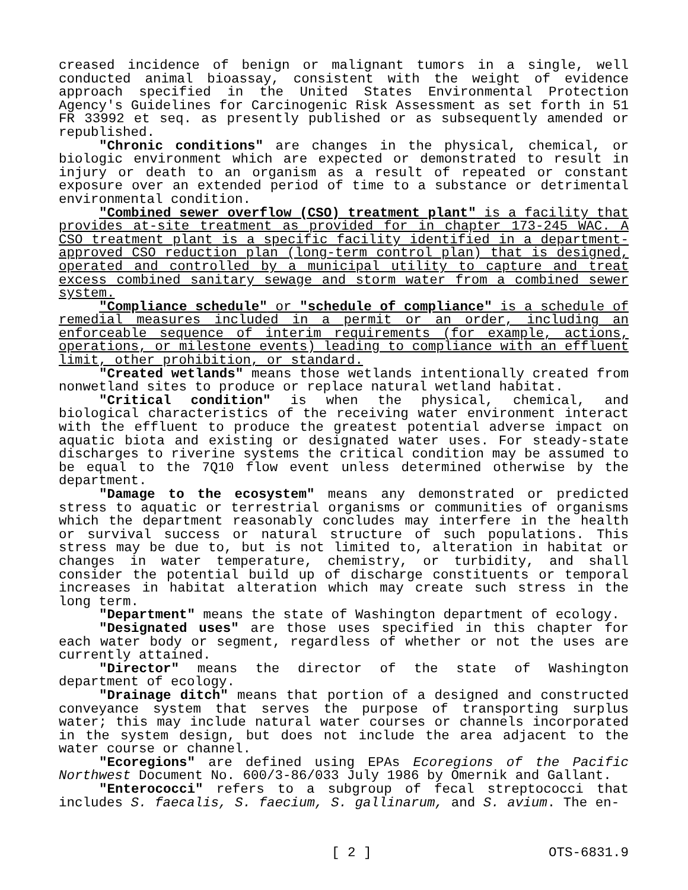creased incidence of benign or malignant tumors in a single, well conducted animal bioassay, consistent with the weight of evidence approach specified in the United States Environmental Protection Agency's Guidelines for Carcinogenic Risk Assessment as set forth in 51 FR 33992 et seq. as presently published or as subsequently amended or republished.
"Chronic conditions" are changes in the physical, chemical, or biologic environment which are expected or demonstrated to result in injury or death to an organism as a result of repeated or constant exposure over an extended period of time to a substance or detrimental environmental condition.
"Combined sewer overflow (CSO) treatment plant" is a facility that provides at-site treatment as provided for in chapter 173-245 WAC. A CSO treatment plant is a specific facility identified in a department-approved CSO reduction plan (long-term control plan) that is designed, operated and controlled by a municipal utility to capture and treat excess combined sanitary sewage and storm water from a combined sewer system.
"Compliance schedule" or "schedule of compliance" is a schedule of remedial measures included in a permit or an order, including an enforceable sequence of interim requirements (for example, actions, operations, or milestone events) leading to compliance with an effluent limit, other prohibition, or standard.
"Created wetlands" means those wetlands intentionally created from nonwetland sites to produce or replace natural wetland habitat.
"Critical condition" is when the physical, chemical, and biological characteristics of the receiving water environment interact with the effluent to produce the greatest potential adverse impact on aquatic biota and existing or designated water uses. For steady-state discharges to riverine systems the critical condition may be assumed to be equal to the 7Q10 flow event unless determined otherwise by the department.
"Damage to the ecosystem" means any demonstrated or predicted stress to aquatic or terrestrial organisms or communities of organisms which the department reasonably concludes may interfere in the health or survival success or natural structure of such populations. This stress may be due to, but is not limited to, alteration in habitat or changes in water temperature, chemistry, or turbidity, and shall consider the potential build up of discharge constituents or temporal increases in habitat alteration which may create such stress in the long term.
"Department" means the state of Washington department of ecology.
"Designated uses" are those uses specified in this chapter for each water body or segment, regardless of whether or not the uses are currently attained.
"Director" means the director of the state of Washington department of ecology.
"Drainage ditch" means that portion of a designed and constructed conveyance system that serves the purpose of transporting surplus water; this may include natural water courses or channels incorporated in the system design, but does not include the area adjacent to the water course or channel.
"Ecoregions" are defined using EPAs Ecoregions of the Pacific Northwest Document No. 600/3-86/033 July 1986 by Omernik and Gallant.
"Enterococci" refers to a subgroup of fecal streptococci that includes S. faecalis, S. faecium, S. gallinarum, and S. avium. The en-
[ 2 ] OTS-6831.9